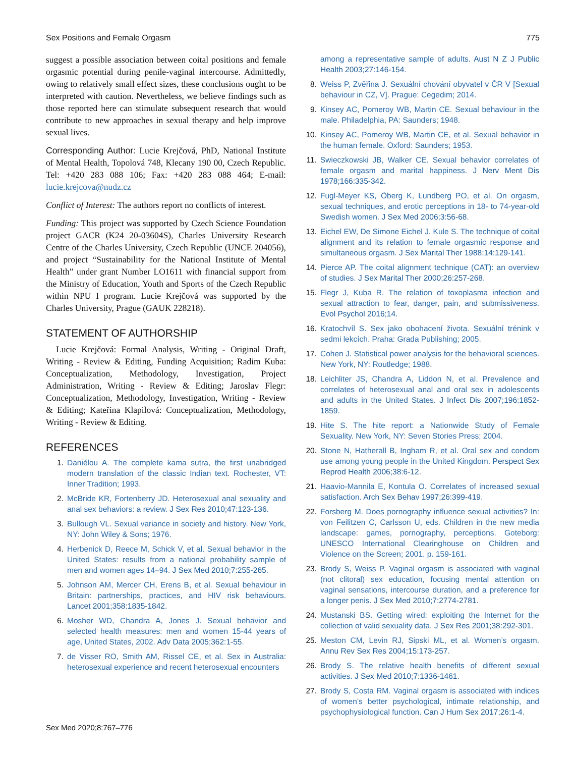Sex Positions and Female Orgasm 775
suggest a possible association between coital positions and female orgasmic potential during penile-vaginal intercourse. Admittedly, owing to relatively small effect sizes, these conclusions ought to be interpreted with caution. Nevertheless, we believe findings such as those reported here can stimulate subsequent research that would contribute to new approaches in sexual therapy and help improve sexual lives.
Corresponding Author: Lucie Krejčová, PhD, National Institute of Mental Health, Topolová 748, Klecany 190 00, Czech Republic. Tel: +420 283 088 106; Fax: +420 283 088 464; E-mail: lucie.krejcova@nudz.cz
Conflict of Interest: The authors report no conflicts of interest.
Funding: This project was supported by Czech Science Foundation project GACR (K24 20-03604S), Charles University Research Centre of the Charles University, Czech Republic (UNCE 204056), and project “Sustainability for the National Institute of Mental Health” under grant Number LO1611 with financial support from the Ministry of Education, Youth and Sports of the Czech Republic within NPU I program. Lucie Krejčová was supported by the Charles University, Prague (GAUK 228218).
STATEMENT OF AUTHORSHIP
Lucie Krejčová: Formal Analysis, Writing - Original Draft, Writing - Review & Editing, Funding Acquisition; Radim Kuba: Conceptualization, Methodology, Investigation, Project Administration, Writing - Review & Editing; Jaroslav Flegr: Conceptualization, Methodology, Investigation, Writing - Review & Editing; Kateřina Klapilová: Conceptualization, Methodology, Writing - Review & Editing.
REFERENCES
1. Daniélou A. The complete kama sutra, the first unabridged modern translation of the classic Indian text. Rochester, VT: Inner Tradition; 1993.
2. McBride KR, Fortenberry JD. Heterosexual anal sexuality and anal sex behaviors: a review. J Sex Res 2010;47:123-136.
3. Bullough VL. Sexual variance in society and history. New York, NY: John Wiley & Sons; 1976.
4. Herbenick D, Reece M, Schick V, et al. Sexual behavior in the United States: results from a national probability sample of men and women ages 14–94. J Sex Med 2010;7:255-265.
5. Johnson AM, Mercer CH, Erens B, et al. Sexual behaviour in Britain: partnerships, practices, and HIV risk behaviours. Lancet 2001;358:1835-1842.
6. Mosher WD, Chandra A, Jones J. Sexual behavior and selected health measures: men and women 15-44 years of age, United States, 2002. Adv Data 2005;362:1-55.
7. de Visser RO, Smith AM, Rissel CE, et al. Sex in Australia: heterosexual experience and recent heterosexual encounters
among a representative sample of adults. Aust N Z J Public Health 2003;27:146-154.
8. Weiss P, Zvěřina J. Sexuální chování obyvatel v ČR V [Sexual behaviour in CZ, V]. Prague: Cegedim; 2014.
9. Kinsey AC, Pomeroy WB, Martin CE. Sexual behaviour in the male. Philadelphia, PA: Saunders; 1948.
10. Kinsey AC, Pomeroy WB, Martin CE, et al. Sexual behavior in the human female. Oxford: Saunders; 1953.
11. Swieczkowski JB, Walker CE. Sexual behavior correlates of female orgasm and marital happiness. J Nerv Ment Dis 1978;166:335-342.
12. Fugl-Meyer KS, Öberg K, Lundberg PO, et al. On orgasm, sexual techniques, and erotic perceptions in 18- to 74-year-old Swedish women. J Sex Med 2006;3:56-68.
13. Eichel EW, De Simone Eichel J, Kule S. The technique of coital alignment and its relation to female orgasmic response and simultaneous orgasm. J Sex Marital Ther 1988;14:129-141.
14. Pierce AP. The coital alignment technique (CAT): an overview of studies. J Sex Marital Ther 2000;26:257-268.
15. Flegr J, Kuba R. The relation of toxoplasma infection and sexual attraction to fear, danger, pain, and submissiveness. Evol Psychol 2016;14.
16. Kratochvíl S. Sex jako obohacení života. Sexuální trénink v sedmi lekcích. Praha: Grada Publishing; 2005.
17. Cohen J. Statistical power analysis for the behavioral sciences. New York, NY: Routledge; 1988.
18. Leichliter JS, Chandra A, Liddon N, et al. Prevalence and correlates of heterosexual anal and oral sex in adolescents and adults in the United States. J Infect Dis 2007;196:1852-1859.
19. Hite S. The hite report: a Nationwide Study of Female Sexuality. New York, NY: Seven Stories Press; 2004.
20. Stone N, Hatherall B, Ingham R, et al. Oral sex and condom use among young people in the United Kingdom. Perspect Sex Reprod Health 2006;38:6-12.
21. Haavio-Mannila E, Kontula O. Correlates of increased sexual satisfaction. Arch Sex Behav 1997;26:399-419.
22. Forsberg M. Does pornography influence sexual activities? In: von Feilitzen C, Carlsson U, eds. Children in the new media landscape: games, pornography, perceptions. Goteborg: UNESCO International Clearinghouse on Children and Violence on the Screen; 2001. p. 159-161.
23. Brody S, Weiss P. Vaginal orgasm is associated with vaginal (not clitoral) sex education, focusing mental attention on vaginal sensations, intercourse duration, and a preference for a longer penis. J Sex Med 2010;7:2774-2781.
24. Mustanski BS. Getting wired: exploiting the Internet for the collection of valid sexuality data. J Sex Res 2001;38:292-301.
25. Meston CM, Levin RJ, Sipski ML, et al. Women’s orgasm. Annu Rev Sex Res 2004;15:173-257.
26. Brody S. The relative health benefits of different sexual activities. J Sex Med 2010;7:1336-1461.
27. Brody S, Costa RM. Vaginal orgasm is associated with indices of women’s better psychological, intimate relationship, and psychophysiological function. Can J Hum Sex 2017;26:1-4.
Sex Med 2020;8:767–776